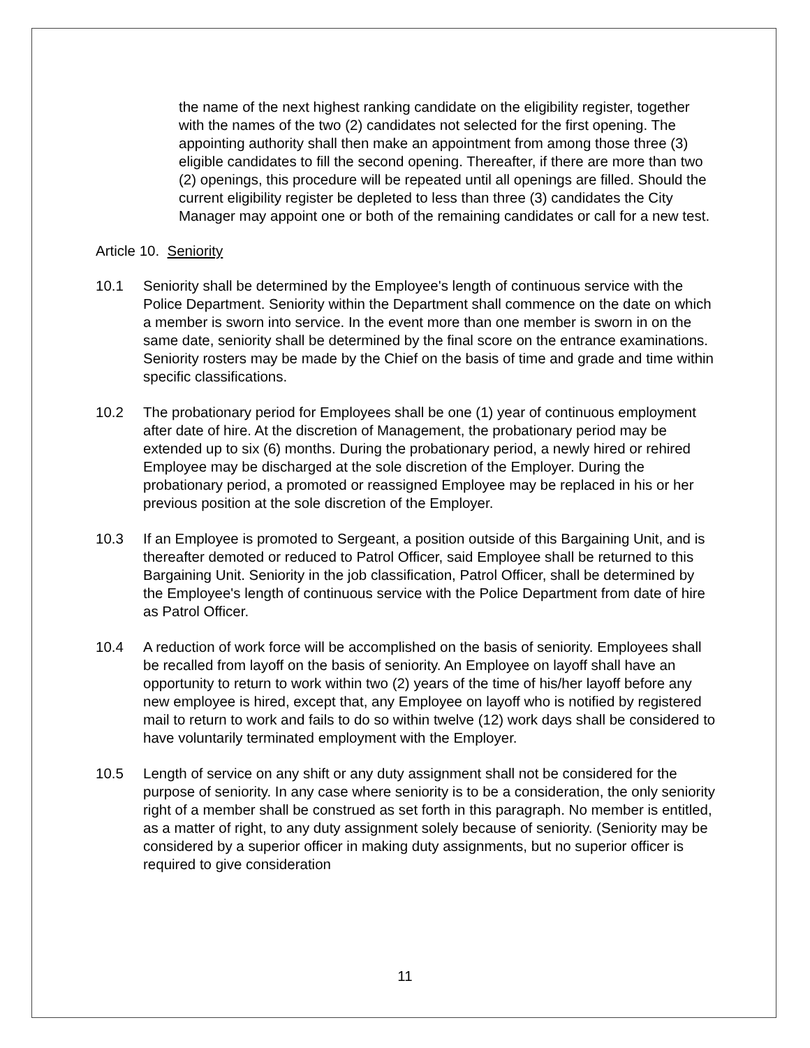the name of the next highest ranking candidate on the eligibility register, together with the names of the two (2) candidates not selected for the first opening. The appointing authority shall then make an appointment from among those three (3) eligible candidates to fill the second opening. Thereafter, if there are more than two (2) openings, this procedure will be repeated until all openings are filled. Should the current eligibility register be depleted to less than three (3) candidates the City Manager may appoint one or both of the remaining candidates or call for a new test.
Article 10. Seniority
10.1 Seniority shall be determined by the Employee's length of continuous service with the Police Department. Seniority within the Department shall commence on the date on which a member is sworn into service. In the event more than one member is sworn in on the same date, seniority shall be determined by the final score on the entrance examinations. Seniority rosters may be made by the Chief on the basis of time and grade and time within specific classifications.
10.2 The probationary period for Employees shall be one (1) year of continuous employment after date of hire. At the discretion of Management, the probationary period may be extended up to six (6) months. During the probationary period, a newly hired or rehired Employee may be discharged at the sole discretion of the Employer. During the probationary period, a promoted or reassigned Employee may be replaced in his or her previous position at the sole discretion of the Employer.
10.3 If an Employee is promoted to Sergeant, a position outside of this Bargaining Unit, and is thereafter demoted or reduced to Patrol Officer, said Employee shall be returned to this Bargaining Unit. Seniority in the job classification, Patrol Officer, shall be determined by the Employee's length of continuous service with the Police Department from date of hire as Patrol Officer.
10.4 A reduction of work force will be accomplished on the basis of seniority. Employees shall be recalled from layoff on the basis of seniority. An Employee on layoff shall have an opportunity to return to work within two (2) years of the time of his/her layoff before any new employee is hired, except that, any Employee on layoff who is notified by registered mail to return to work and fails to do so within twelve (12) work days shall be considered to have voluntarily terminated employment with the Employer.
10.5 Length of service on any shift or any duty assignment shall not be considered for the purpose of seniority. In any case where seniority is to be a consideration, the only seniority right of a member shall be construed as set forth in this paragraph. No member is entitled, as a matter of right, to any duty assignment solely because of seniority. (Seniority may be considered by a superior officer in making duty assignments, but no superior officer is required to give consideration
11